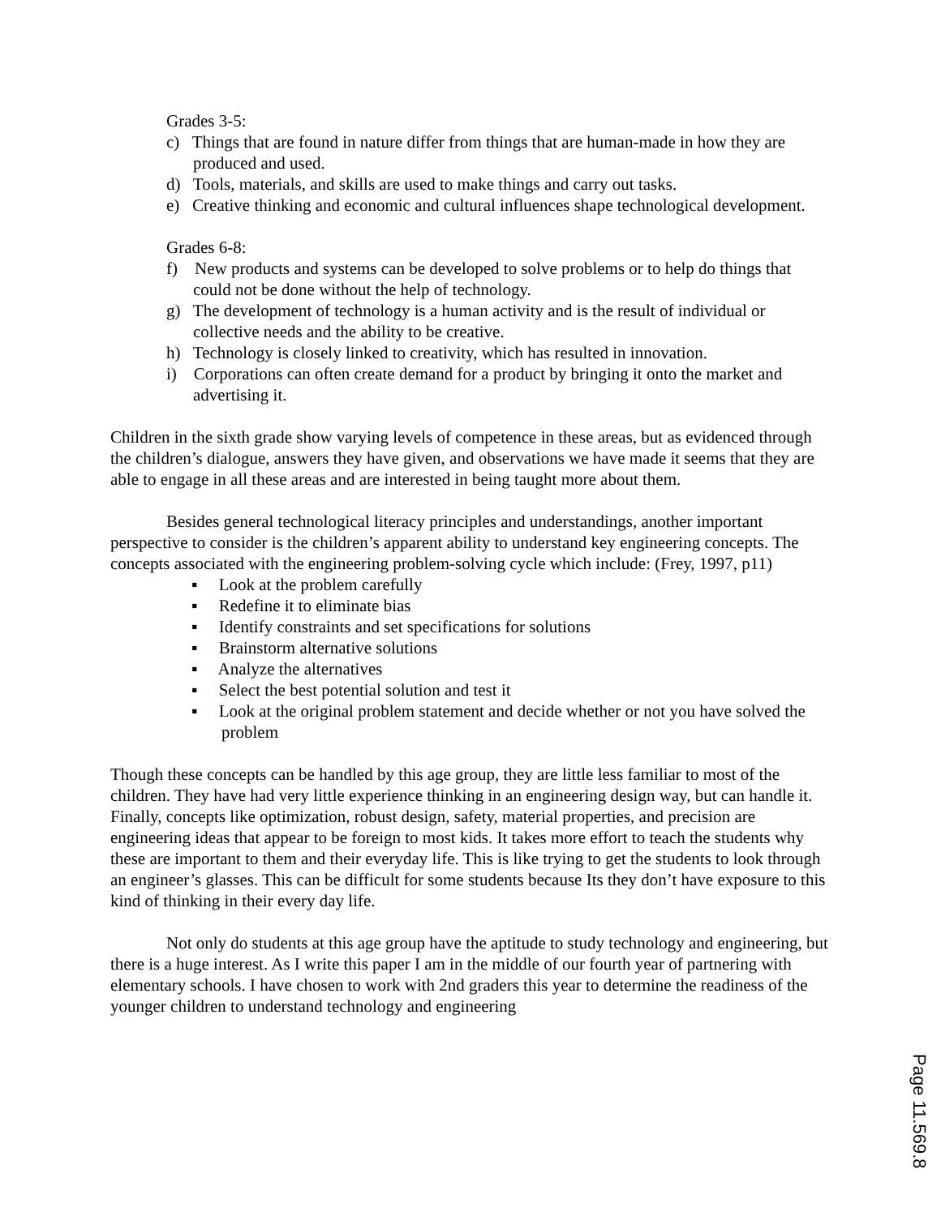Grades 3-5:
c) Things that are found in nature differ from things that are human-made in how they are produced and used.
d) Tools, materials, and skills are used to make things and carry out tasks.
e) Creative thinking and economic and cultural influences shape technological development.
Grades 6-8:
f) New products and systems can be developed to solve problems or to help do things that could not be done without the help of technology.
g) The development of technology is a human activity and is the result of individual or collective needs and the ability to be creative.
h) Technology is closely linked to creativity, which has resulted in innovation.
i) Corporations can often create demand for a product by bringing it onto the market and advertising it.
Children in the sixth grade show varying levels of competence in these areas, but as evidenced through the children’s dialogue, answers they have given, and observations we have made it seems that they are able to engage in all these areas and are interested in being taught more about them.
Besides general technological literacy principles and understandings, another important perspective to consider is the children’s apparent ability to understand key engineering concepts. The concepts associated with the engineering problem-solving cycle which include: (Frey, 1997, p11)
▪ Look at the problem carefully
▪ Redefine it to eliminate bias
▪ Identify constraints and set specifications for solutions
▪ Brainstorm alternative solutions
▪ Analyze the alternatives
▪ Select the best potential solution and test it
▪ Look at the original problem statement and decide whether or not you have solved the problem
Though these concepts can be handled by this age group, they are little less familiar to most of the children. They have had very little experience thinking in an engineering design way, but can handle it. Finally, concepts like optimization, robust design, safety, material properties, and precision are engineering ideas that appear to be foreign to most kids. It takes more effort to teach the students why these are important to them and their everyday life. This is like trying to get the students to look through an engineer’s glasses. This can be difficult for some students because Its they don’t have exposure to this kind of thinking in their every day life.
Not only do students at this age group have the aptitude to study technology and engineering, but there is a huge interest. As I write this paper I am in the middle of our fourth year of partnering with elementary schools. I have chosen to work with 2nd graders this year to determine the readiness of the younger children to understand technology and engineering
Page 11.569.8